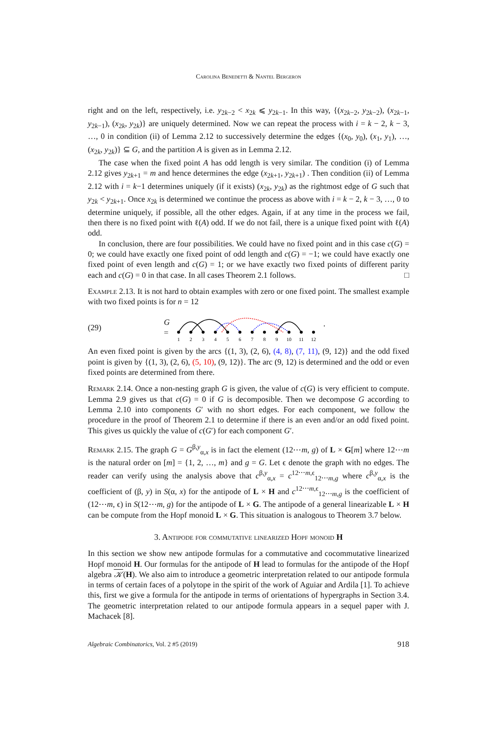Carolina Benedetti & Nantel Bergeron
right and on the left, respectively, i.e. y<sub>2k−2</sub> < x<sub>2k</sub> ⩽ y<sub>2k−1</sub>. In this way, {(x<sub>2k−2</sub>, y<sub>2k−2</sub>), (x<sub>2k−1</sub>, y<sub>2k−1</sub>), (x<sub>2k</sub>, y<sub>2k</sub>)} are uniquely determined. Now we can repeat the process with i = k − 2, k − 3, …, 0 in condition (ii) of Lemma 2.12 to successively determine the edges {(x<sub>0</sub>, y<sub>0</sub>), (x<sub>1</sub>, y<sub>1</sub>), …, (x<sub>2k</sub>, y<sub>2k</sub>)} ⊆ G, and the partition A is given as in Lemma 2.12.
The case when the fixed point A has odd length is very similar. The condition (i) of Lemma 2.12 gives y<sub>2k+1</sub> = m and hence determines the edge (x<sub>2k+1</sub>, y<sub>2k+1</sub>) . Then condition (ii) of Lemma 2.12 with i = k−1 determines uniquely (if it exists) (x<sub>2k</sub>, y<sub>2k</sub>) as the rightmost edge of G such that y<sub>2k</sub> < y<sub>2k+1</sub>. Once x<sub>2k</sub> is determined we continue the process as above with i = k − 2, k − 3, …, 0 to determine uniquely, if possible, all the other edges. Again, if at any time in the process we fail, then there is no fixed point with ℓ(A) odd. If we do not fail, there is a unique fixed point with ℓ(A) odd.
In conclusion, there are four possibilities. We could have no fixed point and in this case c(G) = 0; we could have exactly one fixed point of odd length and c(G) = −1; we could have exactly one fixed point of even length and c(G) = 1; or we have exactly two fixed points of different parity each and c(G) = 0 in that case. In all cases Theorem 2.1 follows. □
Example 2.13. It is not hard to obtain examples with zero or one fixed point. The smallest example with two fixed points is for n = 12
(29) G =
1
2
3
4
5
6
7
8
9
10
11
12
.
An even fixed point is given by the arcs {(1, 3), (2, 6), (4, 8), (7, 11), (9, 12)} and the odd fixed point is given by {(1, 3), (2, 6), (5, 10), (9, 12)}. The arc (9, 12) is determined and the odd or even fixed points are determined from there.
Remark 2.14. Once a non-nesting graph G is given, the value of c(G) is very efficient to compute. Lemma 2.9 gives us that c(G) = 0 if G is decomposible. Then we decompose G according to Lemma 2.10 into components G′ with no short edges. For each component, we follow the procedure in the proof of Theorem 2.1 to determine if there is an even and/or an odd fixed point. This gives us quickly the value of c(G′) for each component G′.
Remark 2.15. The graph G = G<sup>β,y</sup><sub>α,x</sub> is in fact the element (12⋯m, g) of L × G[m] where 12⋯m is the natural order on [m] = {1, 2, …, m} and g = G. Let ϵ denote the graph with no edges. The reader can verify using the analysis above that c<sup>β,y</sup><sub>α,x</sub> = c<sup>12⋯m,ϵ</sup><sub>12⋯m,g</sub> where c<sup>β,y</sup><sub>α,x</sub> is the coefficient of (β, y) in S(α, x) for the antipode of L × H and c<sup>12⋯m,ϵ</sup><sub>12⋯m,g</sub> is the coefficient of (12⋯m, ϵ) in S(12⋯m, g) for the antipode of L × G. The antipode of a general linearizable L × H can be compute from the Hopf monoid L × G. This situation is analogous to Theorem 3.7 below.
3. Antipode for commutative linearized Hopf monoid H
In this section we show new antipode formulas for a commutative and cocommutative linearized Hopf monoid H. Our formulas for the antipode of H lead to formulas for the antipode of the Hopf algebra 𝒦(H). We also aim to introduce a geometric interpretation related to our antipode formula in terms of certain faces of a polytope in the spirit of the work of Aguiar and Ardila [1]. To achieve this, first we give a formula for the antipode in terms of orientations of hypergraphs in Section 3.4. The geometric interpretation related to our antipode formula appears in a sequel paper with J. Machacek [8].
Algebraic Combinatorics, Vol. 2 #5 (2019) 918